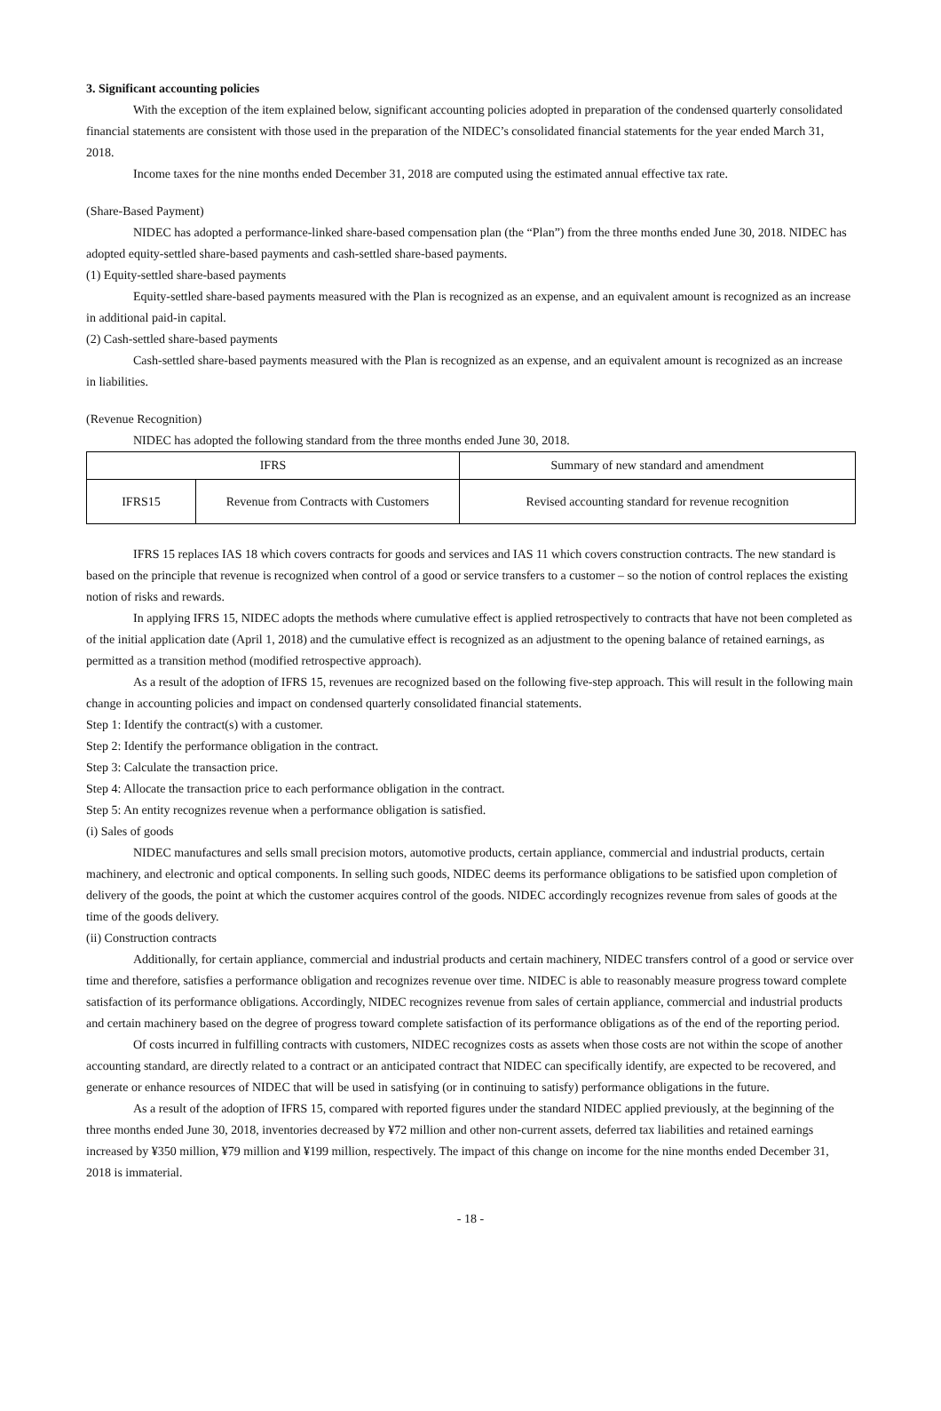3. Significant accounting policies
With the exception of the item explained below, significant accounting policies adopted in preparation of the condensed quarterly consolidated financial statements are consistent with those used in the preparation of the NIDEC’s consolidated financial statements for the year ended March 31, 2018.
Income taxes for the nine months ended December 31, 2018 are computed using the estimated annual effective tax rate.
(Share-Based Payment)
NIDEC has adopted a performance-linked share-based compensation plan (the “Plan”) from the three months ended June 30, 2018. NIDEC has adopted equity-settled share-based payments and cash-settled share-based payments.
(1) Equity-settled share-based payments
Equity-settled share-based payments measured with the Plan is recognized as an expense, and an equivalent amount is recognized as an increase in additional paid-in capital.
(2) Cash-settled share-based payments
Cash-settled share-based payments measured with the Plan is recognized as an expense, and an equivalent amount is recognized as an increase in liabilities.
(Revenue Recognition)
NIDEC has adopted the following standard from the three months ended June 30, 2018.
| IFRS | | Summary of new standard and amendment |
| --- | --- | --- |
| IFRS15 | Revenue from Contracts with Customers | Revised accounting standard for revenue recognition |
IFRS 15 replaces IAS 18 which covers contracts for goods and services and IAS 11 which covers construction contracts. The new standard is based on the principle that revenue is recognized when control of a good or service transfers to a customer – so the notion of control replaces the existing notion of risks and rewards.
In applying IFRS 15, NIDEC adopts the methods where cumulative effect is applied retrospectively to contracts that have not been completed as of the initial application date (April 1, 2018) and the cumulative effect is recognized as an adjustment to the opening balance of retained earnings, as permitted as a transition method (modified retrospective approach).
As a result of the adoption of IFRS 15, revenues are recognized based on the following five-step approach. This will result in the following main change in accounting policies and impact on condensed quarterly consolidated financial statements.
Step 1: Identify the contract(s) with a customer.
Step 2: Identify the performance obligation in the contract.
Step 3: Calculate the transaction price.
Step 4: Allocate the transaction price to each performance obligation in the contract.
Step 5: An entity recognizes revenue when a performance obligation is satisfied.
(i) Sales of goods
NIDEC manufactures and sells small precision motors, automotive products, certain appliance, commercial and industrial products, certain machinery, and electronic and optical components. In selling such goods, NIDEC deems its performance obligations to be satisfied upon completion of delivery of the goods, the point at which the customer acquires control of the goods. NIDEC accordingly recognizes revenue from sales of goods at the time of the goods delivery.
(ii) Construction contracts
Additionally, for certain appliance, commercial and industrial products and certain machinery, NIDEC transfers control of a good or service over time and therefore, satisfies a performance obligation and recognizes revenue over time. NIDEC is able to reasonably measure progress toward complete satisfaction of its performance obligations. Accordingly, NIDEC recognizes revenue from sales of certain appliance, commercial and industrial products and certain machinery based on the degree of progress toward complete satisfaction of its performance obligations as of the end of the reporting period.
Of costs incurred in fulfilling contracts with customers, NIDEC recognizes costs as assets when those costs are not within the scope of another accounting standard, are directly related to a contract or an anticipated contract that NIDEC can specifically identify, are expected to be recovered, and generate or enhance resources of NIDEC that will be used in satisfying (or in continuing to satisfy) performance obligations in the future.
As a result of the adoption of IFRS 15, compared with reported figures under the standard NIDEC applied previously, at the beginning of the three months ended June 30, 2018, inventories decreased by ¥72 million and other non-current assets, deferred tax liabilities and retained earnings increased by ¥350 million, ¥79 million and ¥199 million, respectively. The impact of this change on income for the nine months ended December 31, 2018 is immaterial.
- 18 -